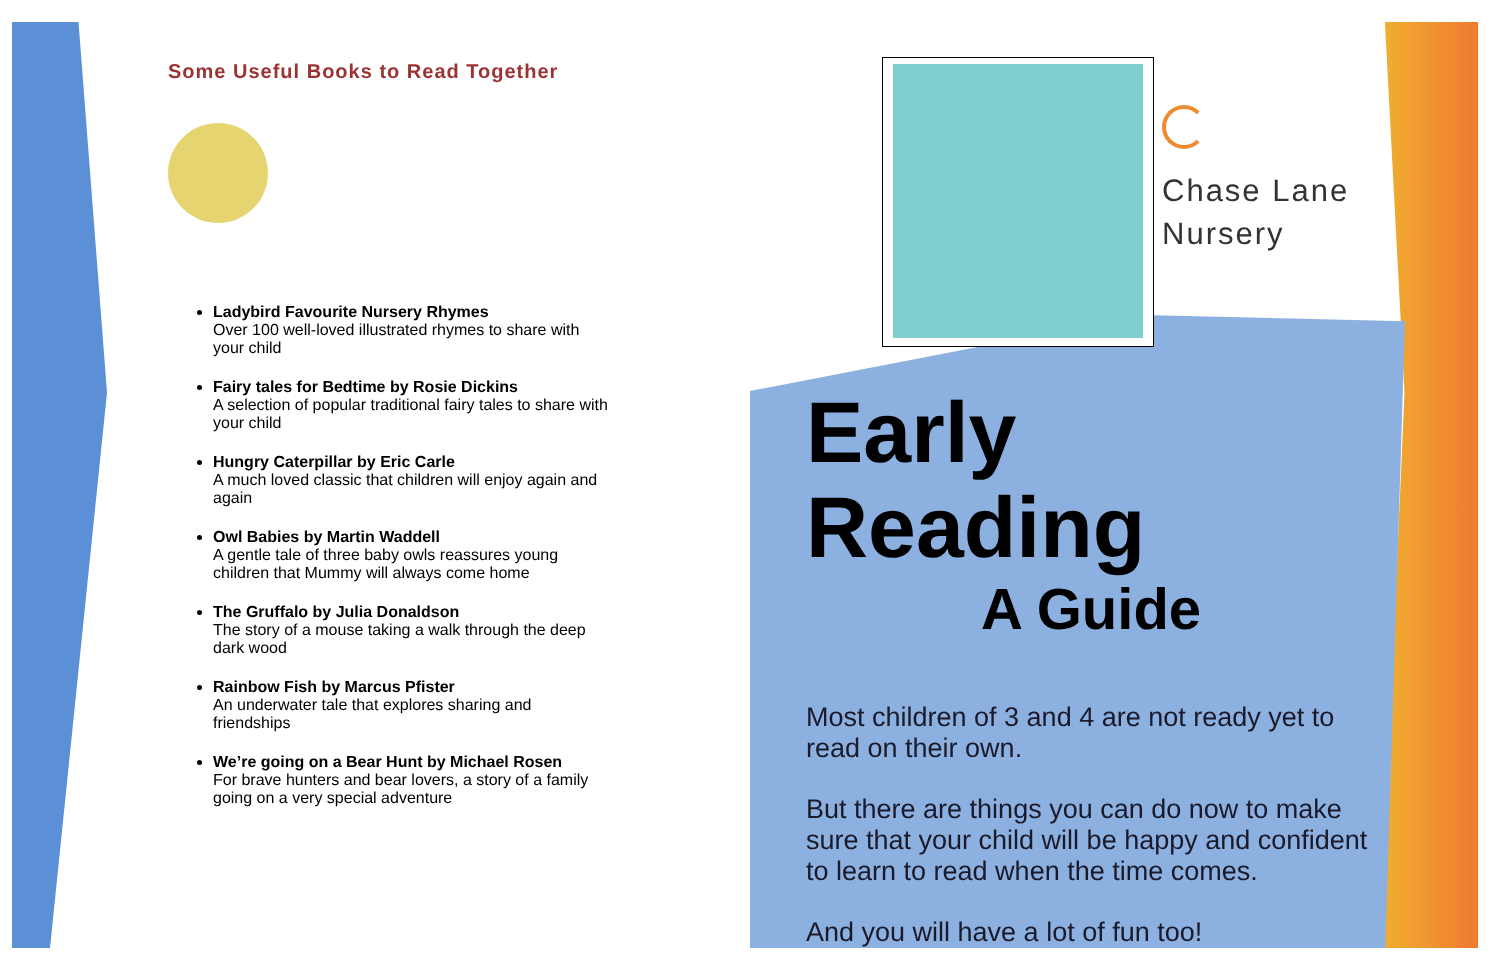Some Useful Books to Read Together
Ladybird Favourite Nursery Rhymes
Over 100 well-loved illustrated rhymes to share with your child
Fairy tales for Bedtime by Rosie Dickins
A selection of popular traditional fairy tales to share with your child
Hungry Caterpillar by Eric Carle
A much loved classic that children will enjoy again and again
Owl Babies by Martin Waddell
A gentle tale of three baby owls reassures young children that Mummy will always come home
The Gruffalo by Julia Donaldson
The story of a mouse taking a walk through the deep dark wood
Rainbow Fish by Marcus Pfister
An underwater tale that explores sharing and friendships
We’re going on a Bear Hunt by Michael Rosen
For brave hunters and bear lovers, a story of a family going on a very special adventure
Chase Lane
Nursery
Early Reading
A Guide
Most children of 3 and 4 are not ready yet to read on their own.
But there are things you can do now to make sure that your child will be happy and confident to learn to read when the time comes.
And you will have a lot of fun too!